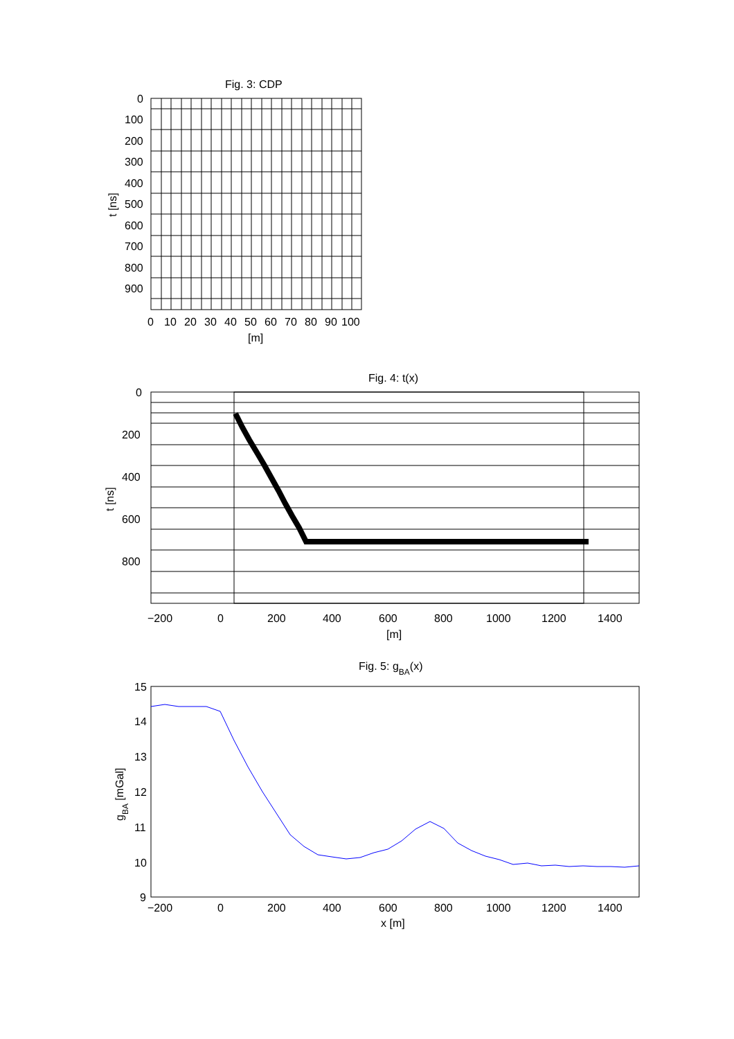Fig. 3: CDP
0
100
200
300
400
500
600
700
800
900
0
10
20
30
40
50
60
70
80
90
100
[m]
t [ns]
Fig. 4: t(x)
0
200
400
600
800
−200
0
200
400
600
800
1000
1200
1400
[m]
t [ns]
Fig. 5: gBA(x)
15
14
13
12
11
10
9
−200
0
200
400
600
800
1000
1200
1400
x [m]
gBA [mGal]